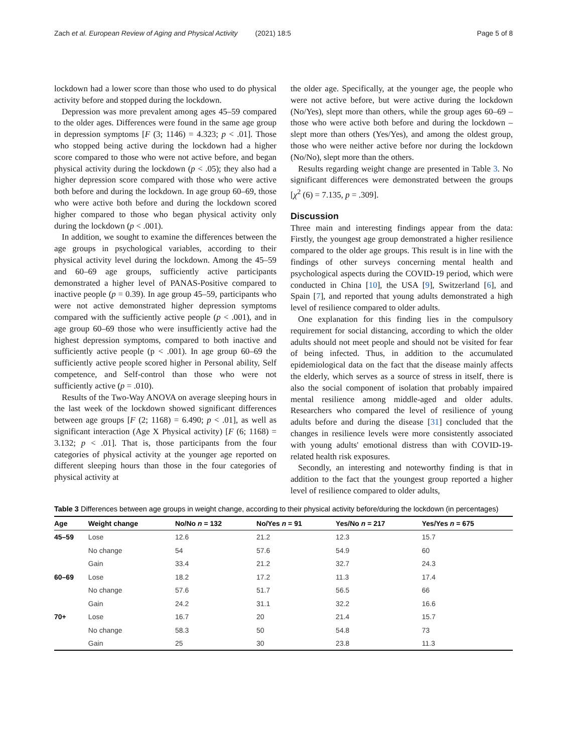Zach et al. European Review of Aging and Physical Activity (2021) 18:5 Page 5 of 8
lockdown had a lower score than those who used to do physical activity before and stopped during the lockdown.
Depression was more prevalent among ages 45–59 compared to the older ages. Differences were found in the same age group in depression symptoms [F (3; 1146) = 4.323; p < .01]. Those who stopped being active during the lockdown had a higher score compared to those who were not active before, and began physical activity during the lockdown (p < .05); they also had a higher depression score compared with those who were active both before and during the lockdown. In age group 60–69, those who were active both before and during the lockdown scored higher compared to those who began physical activity only during the lockdown (p < .001).
In addition, we sought to examine the differences between the age groups in psychological variables, according to their physical activity level during the lockdown. Among the 45–59 and 60–69 age groups, sufficiently active participants demonstrated a higher level of PANAS-Positive compared to inactive people (p = 0.39). In age group 45–59, participants who were not active demonstrated higher depression symptoms compared with the sufficiently active people (p < .001), and in age group 60–69 those who were insufficiently active had the highest depression symptoms, compared to both inactive and sufficiently active people (p < .001). In age group 60–69 the sufficiently active people scored higher in Personal ability, Self competence, and Self-control than those who were not sufficiently active (p = .010).
Results of the Two-Way ANOVA on average sleeping hours in the last week of the lockdown showed significant differences between age groups [F (2; 1168) = 6.490; p < .01], as well as significant interaction (Age X Physical activity) [F (6; 1168) = 3.132; p < .01]. That is, those participants from the four categories of physical activity at the younger age reported on different sleeping hours than those in the four categories of physical activity at
the older age. Specifically, at the younger age, the people who were not active before, but were active during the lockdown (No/Yes), slept more than others, while the group ages 60–69 – those who were active both before and during the lockdown – slept more than others (Yes/Yes), and among the oldest group, those who were neither active before nor during the lockdown (No/No), slept more than the others.
Results regarding weight change are presented in Table 3. No significant differences were demonstrated between the groups [χ<sup>2</sup> (6) = 7.135, p = .309].
Discussion
Three main and interesting findings appear from the data: Firstly, the youngest age group demonstrated a higher resilience compared to the older age groups. This result is in line with the findings of other surveys concerning mental health and psychological aspects during the COVID-19 period, which were conducted in China [10], the USA [9], Switzerland [6], and Spain [7], and reported that young adults demonstrated a high level of resilience compared to older adults.
One explanation for this finding lies in the compulsory requirement for social distancing, according to which the older adults should not meet people and should not be visited for fear of being infected. Thus, in addition to the accumulated epidemiological data on the fact that the disease mainly affects the elderly, which serves as a source of stress in itself, there is also the social component of isolation that probably impaired mental resilience among middle-aged and older adults. Researchers who compared the level of resilience of young adults before and during the disease [31] concluded that the changes in resilience levels were more consistently associated with young adults' emotional distress than with COVID-19-related health risk exposures.
Secondly, an interesting and noteworthy finding is that in addition to the fact that the youngest group reported a higher level of resilience compared to older adults,
Table 3 Differences between age groups in weight change, according to their physical activity before/during the lockdown (in percentages)
| Age | Weight change | No/No n = 132 | No/Yes n = 91 | Yes/No n = 217 | Yes/Yes n = 675 |
| --- | --- | --- | --- | --- | --- |
| 45–59 | Lose | 12.6 | 21.2 | 12.3 | 15.7 |
| | No change | 54 | 57.6 | 54.9 | 60 |
| | Gain | 33.4 | 21.2 | 32.7 | 24.3 |
| 60–69 | Lose | 18.2 | 17.2 | 11.3 | 17.4 |
| | No change | 57.6 | 51.7 | 56.5 | 66 |
| | Gain | 24.2 | 31.1 | 32.2 | 16.6 |
| 70+ | Lose | 16.7 | 20 | 21.4 | 15.7 |
| | No change | 58.3 | 50 | 54.8 | 73 |
| | Gain | 25 | 30 | 23.8 | 11.3 |